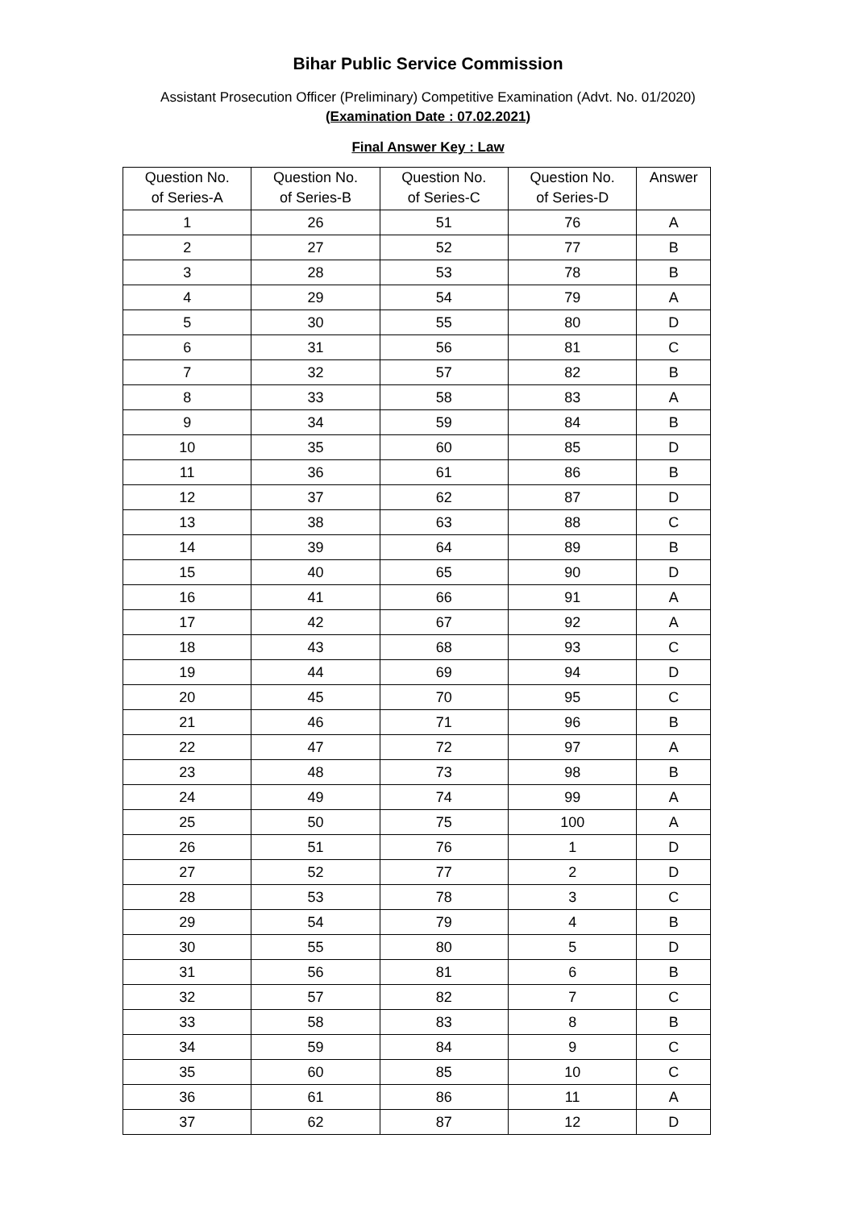Bihar Public Service Commission
Assistant Prosecution Officer (Preliminary) Competitive Examination (Advt. No. 01/2020)
(Examination Date : 07.02.2021)
Final Answer Key : Law
| Question No. of Series-A | Question No. of Series-B | Question No. of Series-C | Question No. of Series-D | Answer |
| --- | --- | --- | --- | --- |
| 1 | 26 | 51 | 76 | A |
| 2 | 27 | 52 | 77 | B |
| 3 | 28 | 53 | 78 | B |
| 4 | 29 | 54 | 79 | A |
| 5 | 30 | 55 | 80 | D |
| 6 | 31 | 56 | 81 | C |
| 7 | 32 | 57 | 82 | B |
| 8 | 33 | 58 | 83 | A |
| 9 | 34 | 59 | 84 | B |
| 10 | 35 | 60 | 85 | D |
| 11 | 36 | 61 | 86 | B |
| 12 | 37 | 62 | 87 | D |
| 13 | 38 | 63 | 88 | C |
| 14 | 39 | 64 | 89 | B |
| 15 | 40 | 65 | 90 | D |
| 16 | 41 | 66 | 91 | A |
| 17 | 42 | 67 | 92 | A |
| 18 | 43 | 68 | 93 | C |
| 19 | 44 | 69 | 94 | D |
| 20 | 45 | 70 | 95 | C |
| 21 | 46 | 71 | 96 | B |
| 22 | 47 | 72 | 97 | A |
| 23 | 48 | 73 | 98 | B |
| 24 | 49 | 74 | 99 | A |
| 25 | 50 | 75 | 100 | A |
| 26 | 51 | 76 | 1 | D |
| 27 | 52 | 77 | 2 | D |
| 28 | 53 | 78 | 3 | C |
| 29 | 54 | 79 | 4 | B |
| 30 | 55 | 80 | 5 | D |
| 31 | 56 | 81 | 6 | B |
| 32 | 57 | 82 | 7 | C |
| 33 | 58 | 83 | 8 | B |
| 34 | 59 | 84 | 9 | C |
| 35 | 60 | 85 | 10 | C |
| 36 | 61 | 86 | 11 | A |
| 37 | 62 | 87 | 12 | D |